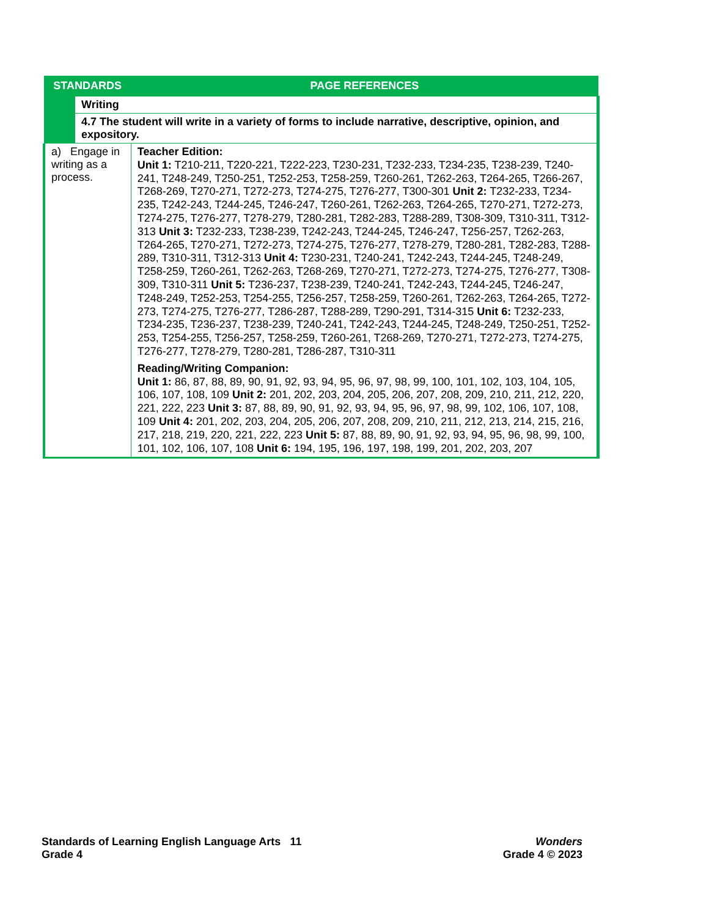| STANDARDS | | PAGE REFERENCES |
| --- | --- | --- |
| | Writing | |
| | 4.7 The student will write in a variety of forms to include narrative, descriptive, opinion, and expository. | |
| a) Engage in writing as a process. | | Teacher Edition: Unit 1: T210-211, T220-221, T222-223, T230-231, T232-233, T234-235, T238-239, T240-241, T248-249, T250-251, T252-253, T258-259, T260-261, T262-263, T264-265, T266-267, T268-269, T270-271, T272-273, T274-275, T276-277, T300-301 Unit 2: T232-233, T234-235, T242-243, T244-245, T246-247, T260-261, T262-263, T264-265, T270-271, T272-273, T274-275, T276-277, T278-279, T280-281, T282-283, T288-289, T308-309, T310-311, T312-313 Unit 3: T232-233, T238-239, T242-243, T244-245, T246-247, T256-257, T262-263, T264-265, T270-271, T272-273, T274-275, T276-277, T278-279, T280-281, T282-283, T288-289, T310-311, T312-313 Unit 4: T230-231, T240-241, T242-243, T244-245, T248-249, T258-259, T260-261, T262-263, T268-269, T270-271, T272-273, T274-275, T276-277, T308-309, T310-311 Unit 5: T236-237, T238-239, T240-241, T242-243, T244-245, T246-247, T248-249, T252-253, T254-255, T256-257, T258-259, T260-261, T262-263, T264-265, T272-273, T274-275, T276-277, T286-287, T288-289, T290-291, T314-315 Unit 6: T232-233, T234-235, T236-237, T238-239, T240-241, T242-243, T244-245, T248-249, T250-251, T252-253, T254-255, T256-257, T258-259, T260-261, T268-269, T270-271, T272-273, T274-275, T276-277, T278-279, T280-281, T286-287, T310-311 Reading/Writing Companion: Unit 1: 86, 87, 88, 89, 90, 91, 92, 93, 94, 95, 96, 97, 98, 99, 100, 101, 102, 103, 104, 105, 106, 107, 108, 109 Unit 2: 201, 202, 203, 204, 205, 206, 207, 208, 209, 210, 211, 212, 220, 221, 222, 223 Unit 3: 87, 88, 89, 90, 91, 92, 93, 94, 95, 96, 97, 98, 99, 102, 106, 107, 108, 109 Unit 4: 201, 202, 203, 204, 205, 206, 207, 208, 209, 210, 211, 212, 213, 214, 215, 216, 217, 218, 219, 220, 221, 222, 223 Unit 5: 87, 88, 89, 90, 91, 92, 93, 94, 95, 96, 98, 99, 100, 101, 102, 106, 107, 108 Unit 6: 194, 195, 196, 197, 198, 199, 201, 202, 203, 207 |
Standards of Learning English Language Arts 11
Grade 4
Wonders
Grade 4 © 2023